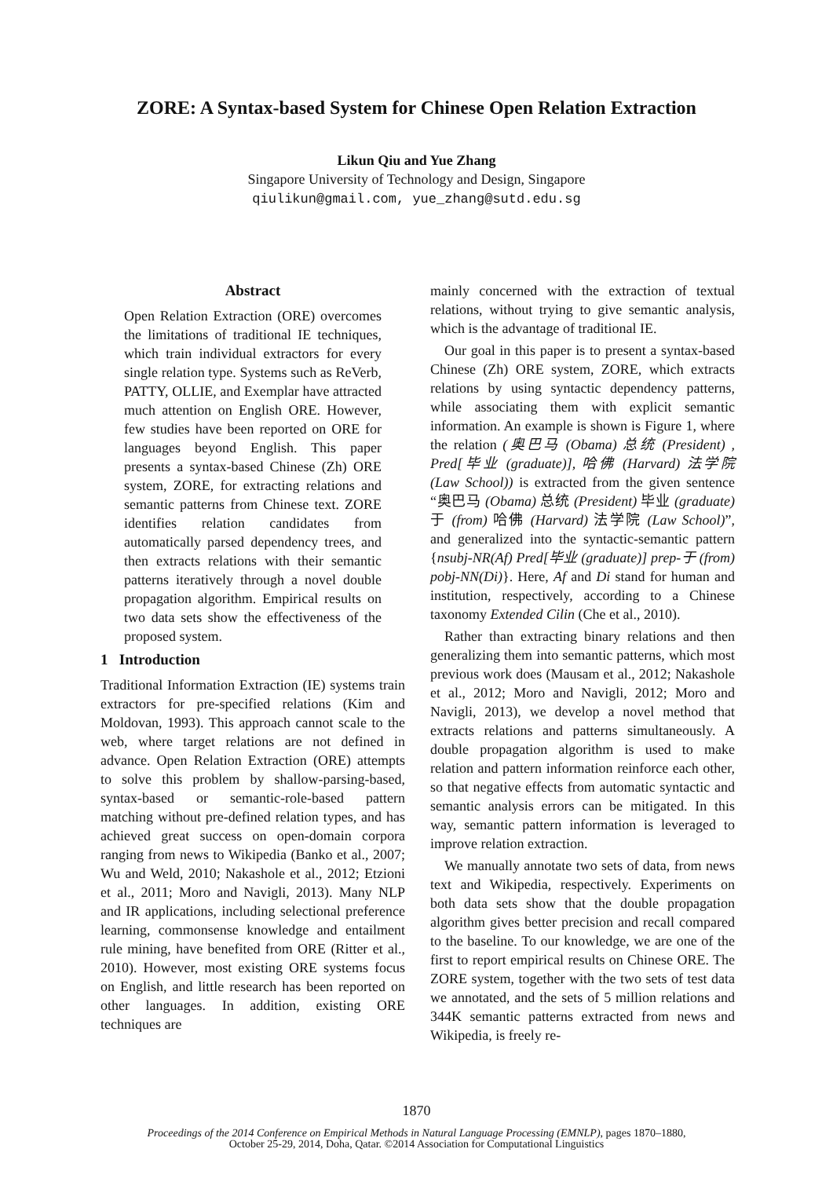ZORE: A Syntax-based System for Chinese Open Relation Extraction
Likun Qiu and Yue Zhang
Singapore University of Technology and Design, Singapore
qiulikun@gmail.com, yue_zhang@sutd.edu.sg
Abstract
Open Relation Extraction (ORE) overcomes the limitations of traditional IE techniques, which train individual extractors for every single relation type. Systems such as ReVerb, PATTY, OLLIE, and Exemplar have attracted much attention on English ORE. However, few studies have been reported on ORE for languages beyond English. This paper presents a syntax-based Chinese (Zh) ORE system, ZORE, for extracting relations and semantic patterns from Chinese text. ZORE identifies relation candidates from automatically parsed dependency trees, and then extracts relations with their semantic patterns iteratively through a novel double propagation algorithm. Empirical results on two data sets show the effectiveness of the proposed system.
1 Introduction
Traditional Information Extraction (IE) systems train extractors for pre-specified relations (Kim and Moldovan, 1993). This approach cannot scale to the web, where target relations are not defined in advance. Open Relation Extraction (ORE) attempts to solve this problem by shallow-parsing-based, syntax-based or semantic-role-based pattern matching without pre-defined relation types, and has achieved great success on open-domain corpora ranging from news to Wikipedia (Banko et al., 2007; Wu and Weld, 2010; Nakashole et al., 2012; Etzioni et al., 2011; Moro and Navigli, 2013). Many NLP and IR applications, including selectional preference learning, commonsense knowledge and entailment rule mining, have benefited from ORE (Ritter et al., 2010). However, most existing ORE systems focus on English, and little research has been reported on other languages. In addition, existing ORE techniques are
mainly concerned with the extraction of textual relations, without trying to give semantic analysis, which is the advantage of traditional IE.
Our goal in this paper is to present a syntax-based Chinese (Zh) ORE system, ZORE, which extracts relations by using syntactic dependency patterns, while associating them with explicit semantic information. An example is shown is Figure 1, where the relation (奥巴马 (Obama) 总统 (President) , Pred[毕业 (graduate)], 哈佛 (Harvard) 法学院 (Law School)) is extracted from the given sentence “奥巴马 (Obama) 总统 (President) 毕业 (graduate) 于 (from) 哈佛 (Harvard) 法学院 (Law School)”, and generalized into the syntactic-semantic pattern {nsubj-NR(Af) Pred[毕业 (graduate)] prep-于 (from) pobj-NN(Di)}. Here, Af and Di stand for human and institution, respectively, according to a Chinese taxonomy Extended Cilin (Che et al., 2010).
Rather than extracting binary relations and then generalizing them into semantic patterns, which most previous work does (Mausam et al., 2012; Nakashole et al., 2012; Moro and Navigli, 2012; Moro and Navigli, 2013), we develop a novel method that extracts relations and patterns simultaneously. A double propagation algorithm is used to make relation and pattern information reinforce each other, so that negative effects from automatic syntactic and semantic analysis errors can be mitigated. In this way, semantic pattern information is leveraged to improve relation extraction.
We manually annotate two sets of data, from news text and Wikipedia, respectively. Experiments on both data sets show that the double propagation algorithm gives better precision and recall compared to the baseline. To our knowledge, we are one of the first to report empirical results on Chinese ORE. The ZORE system, together with the two sets of test data we annotated, and the sets of 5 million relations and 344K semantic patterns extracted from news and Wikipedia, is freely re-
1870
Proceedings of the 2014 Conference on Empirical Methods in Natural Language Processing (EMNLP), pages 1870–1880,
October 25-29, 2014, Doha, Qatar. ©2014 Association for Computational Linguistics